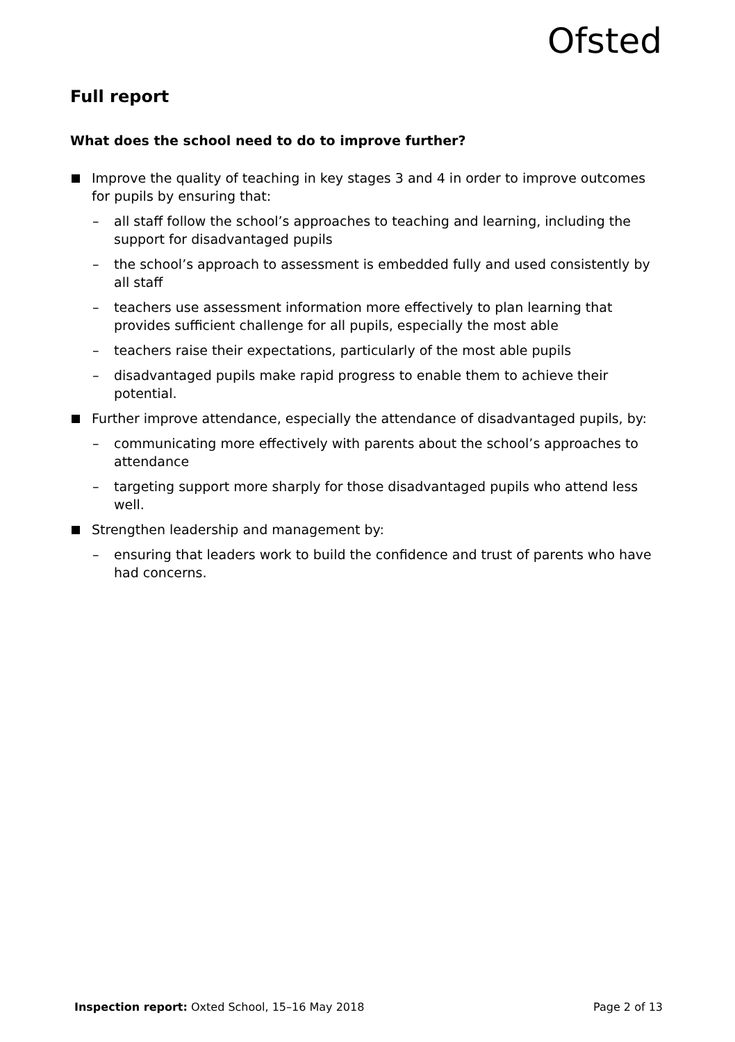Ofsted
Full report
What does the school need to do to improve further?
Improve the quality of teaching in key stages 3 and 4 in order to improve outcomes for pupils by ensuring that:
– all staff follow the school’s approaches to teaching and learning, including the support for disadvantaged pupils
– the school’s approach to assessment is embedded fully and used consistently by all staff
– teachers use assessment information more effectively to plan learning that provides sufficient challenge for all pupils, especially the most able
– teachers raise their expectations, particularly of the most able pupils
– disadvantaged pupils make rapid progress to enable them to achieve their potential.
Further improve attendance, especially the attendance of disadvantaged pupils, by:
– communicating more effectively with parents about the school’s approaches to attendance
– targeting support more sharply for those disadvantaged pupils who attend less well.
Strengthen leadership and management by:
– ensuring that leaders work to build the confidence and trust of parents who have had concerns.
Inspection report: Oxted School, 15–16 May 2018
Page 2 of 13